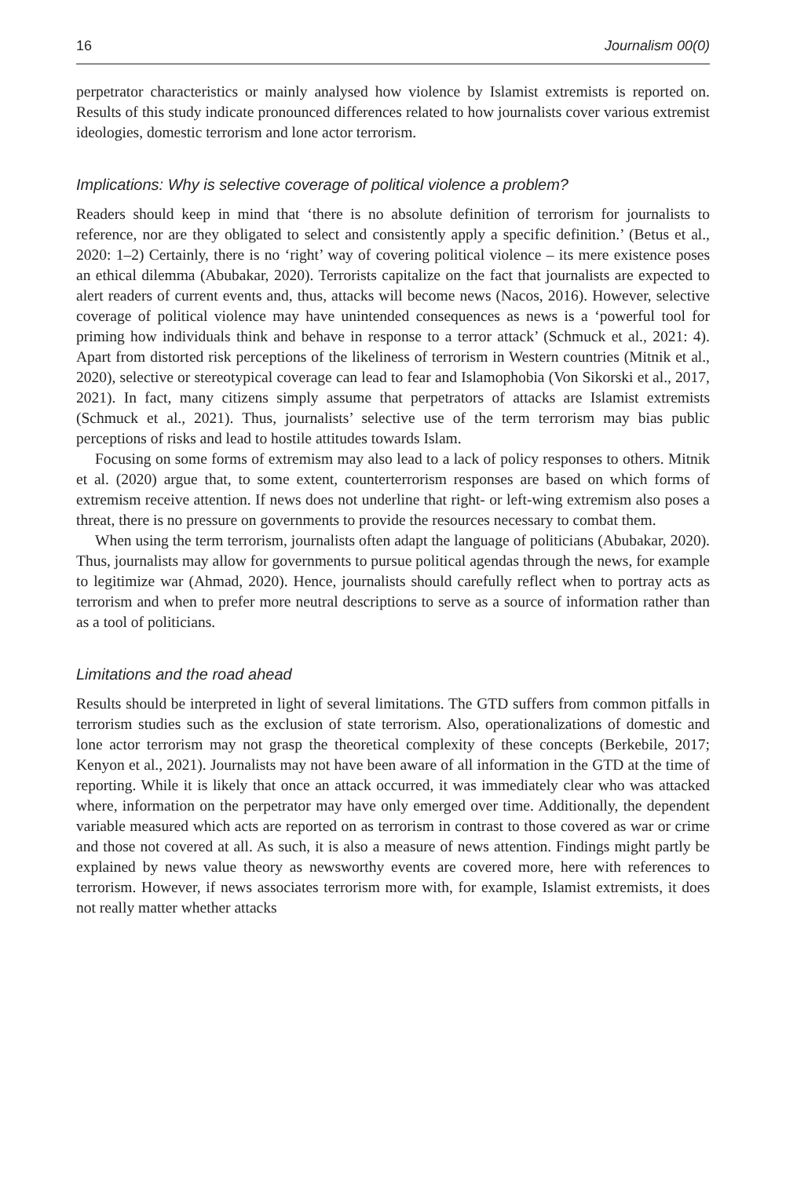16 Journalism 00(0)
perpetrator characteristics or mainly analysed how violence by Islamist extremists is reported on. Results of this study indicate pronounced differences related to how journalists cover various extremist ideologies, domestic terrorism and lone actor terrorism.
Implications: Why is selective coverage of political violence a problem?
Readers should keep in mind that ‘there is no absolute definition of terrorism for journalists to reference, nor are they obligated to select and consistently apply a specific definition.’ (Betus et al., 2020: 1–2) Certainly, there is no ‘right’ way of covering political violence – its mere existence poses an ethical dilemma (Abubakar, 2020). Terrorists capitalize on the fact that journalists are expected to alert readers of current events and, thus, attacks will become news (Nacos, 2016). However, selective coverage of political violence may have unintended consequences as news is a ‘powerful tool for priming how individuals think and behave in response to a terror attack’ (Schmuck et al., 2021: 4). Apart from distorted risk perceptions of the likeliness of terrorism in Western countries (Mitnik et al., 2020), selective or stereotypical coverage can lead to fear and Islamophobia (Von Sikorski et al., 2017, 2021). In fact, many citizens simply assume that perpetrators of attacks are Islamist extremists (Schmuck et al., 2021). Thus, journalists’ selective use of the term terrorism may bias public perceptions of risks and lead to hostile attitudes towards Islam.
Focusing on some forms of extremism may also lead to a lack of policy responses to others. Mitnik et al. (2020) argue that, to some extent, counterterrorism responses are based on which forms of extremism receive attention. If news does not underline that right- or left-wing extremism also poses a threat, there is no pressure on governments to provide the resources necessary to combat them.
When using the term terrorism, journalists often adapt the language of politicians (Abubakar, 2020). Thus, journalists may allow for governments to pursue political agendas through the news, for example to legitimize war (Ahmad, 2020). Hence, journalists should carefully reflect when to portray acts as terrorism and when to prefer more neutral descriptions to serve as a source of information rather than as a tool of politicians.
Limitations and the road ahead
Results should be interpreted in light of several limitations. The GTD suffers from common pitfalls in terrorism studies such as the exclusion of state terrorism. Also, operationalizations of domestic and lone actor terrorism may not grasp the theoretical complexity of these concepts (Berkebile, 2017; Kenyon et al., 2021). Journalists may not have been aware of all information in the GTD at the time of reporting. While it is likely that once an attack occurred, it was immediately clear who was attacked where, information on the perpetrator may have only emerged over time. Additionally, the dependent variable measured which acts are reported on as terrorism in contrast to those covered as war or crime and those not covered at all. As such, it is also a measure of news attention. Findings might partly be explained by news value theory as newsworthy events are covered more, here with references to terrorism. However, if news associates terrorism more with, for example, Islamist extremists, it does not really matter whether attacks